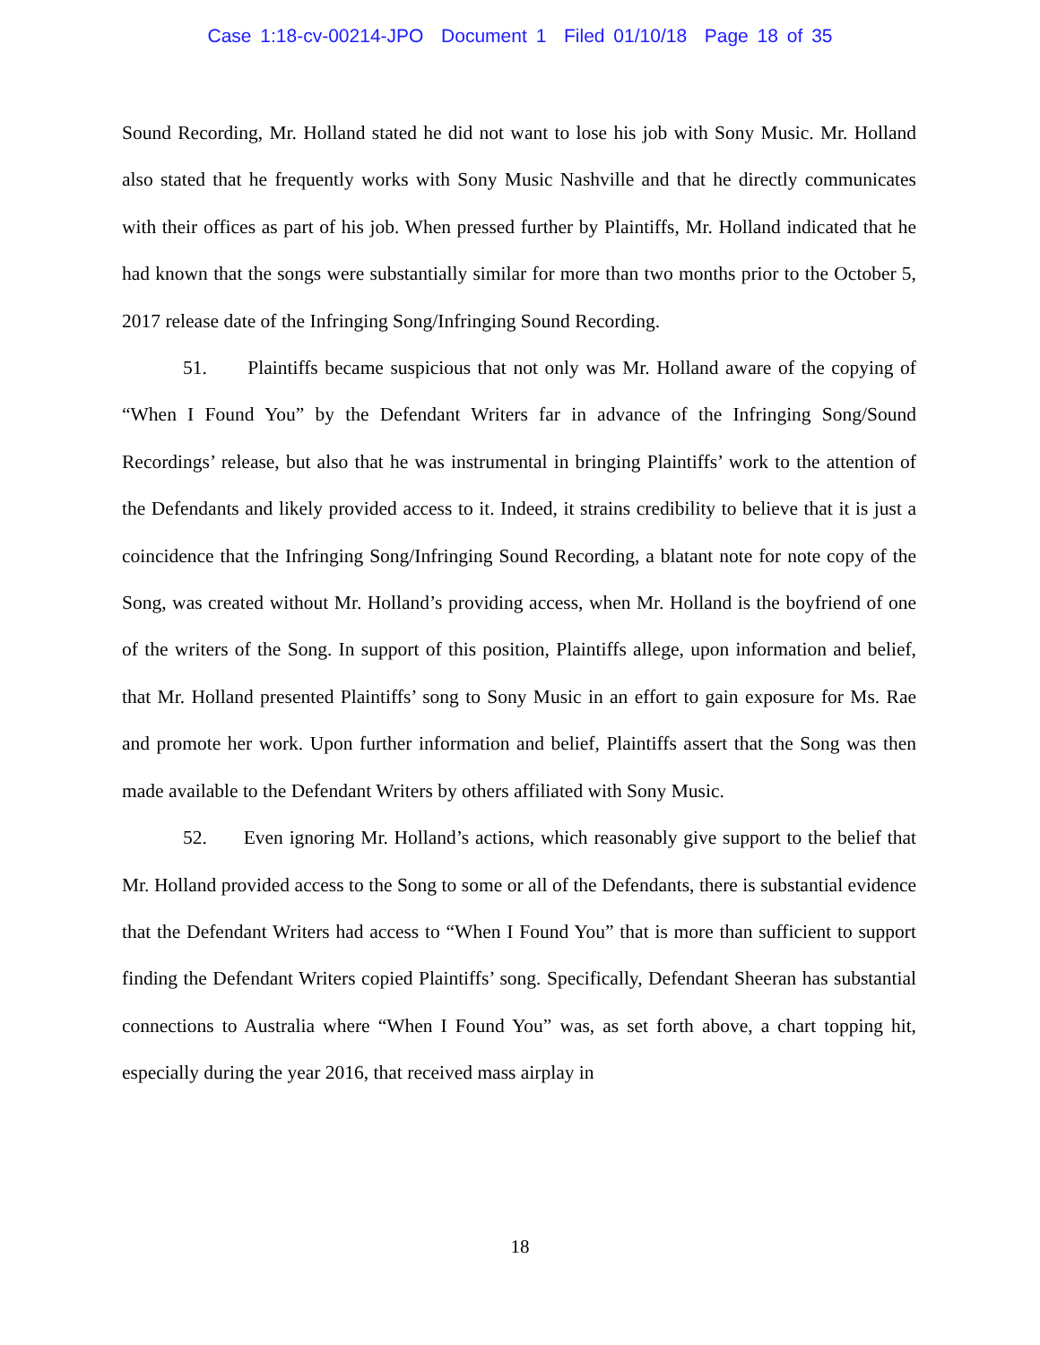Case 1:18-cv-00214-JPO Document 1 Filed 01/10/18 Page 18 of 35
Sound Recording, Mr. Holland stated he did not want to lose his job with Sony Music. Mr. Holland also stated that he frequently works with Sony Music Nashville and that he directly communicates with their offices as part of his job. When pressed further by Plaintiffs, Mr. Holland indicated that he had known that the songs were substantially similar for more than two months prior to the October 5, 2017 release date of the Infringing Song/Infringing Sound Recording.
51. Plaintiffs became suspicious that not only was Mr. Holland aware of the copying of “When I Found You” by the Defendant Writers far in advance of the Infringing Song/Sound Recordings’ release, but also that he was instrumental in bringing Plaintiffs’ work to the attention of the Defendants and likely provided access to it. Indeed, it strains credibility to believe that it is just a coincidence that the Infringing Song/Infringing Sound Recording, a blatant note for note copy of the Song, was created without Mr. Holland’s providing access, when Mr. Holland is the boyfriend of one of the writers of the Song. In support of this position, Plaintiffs allege, upon information and belief, that Mr. Holland presented Plaintiffs’ song to Sony Music in an effort to gain exposure for Ms. Rae and promote her work. Upon further information and belief, Plaintiffs assert that the Song was then made available to the Defendant Writers by others affiliated with Sony Music.
52. Even ignoring Mr. Holland’s actions, which reasonably give support to the belief that Mr. Holland provided access to the Song to some or all of the Defendants, there is substantial evidence that the Defendant Writers had access to “When I Found You” that is more than sufficient to support finding the Defendant Writers copied Plaintiffs’ song. Specifically, Defendant Sheeran has substantial connections to Australia where “When I Found You” was, as set forth above, a chart topping hit, especially during the year 2016, that received mass airplay in
18